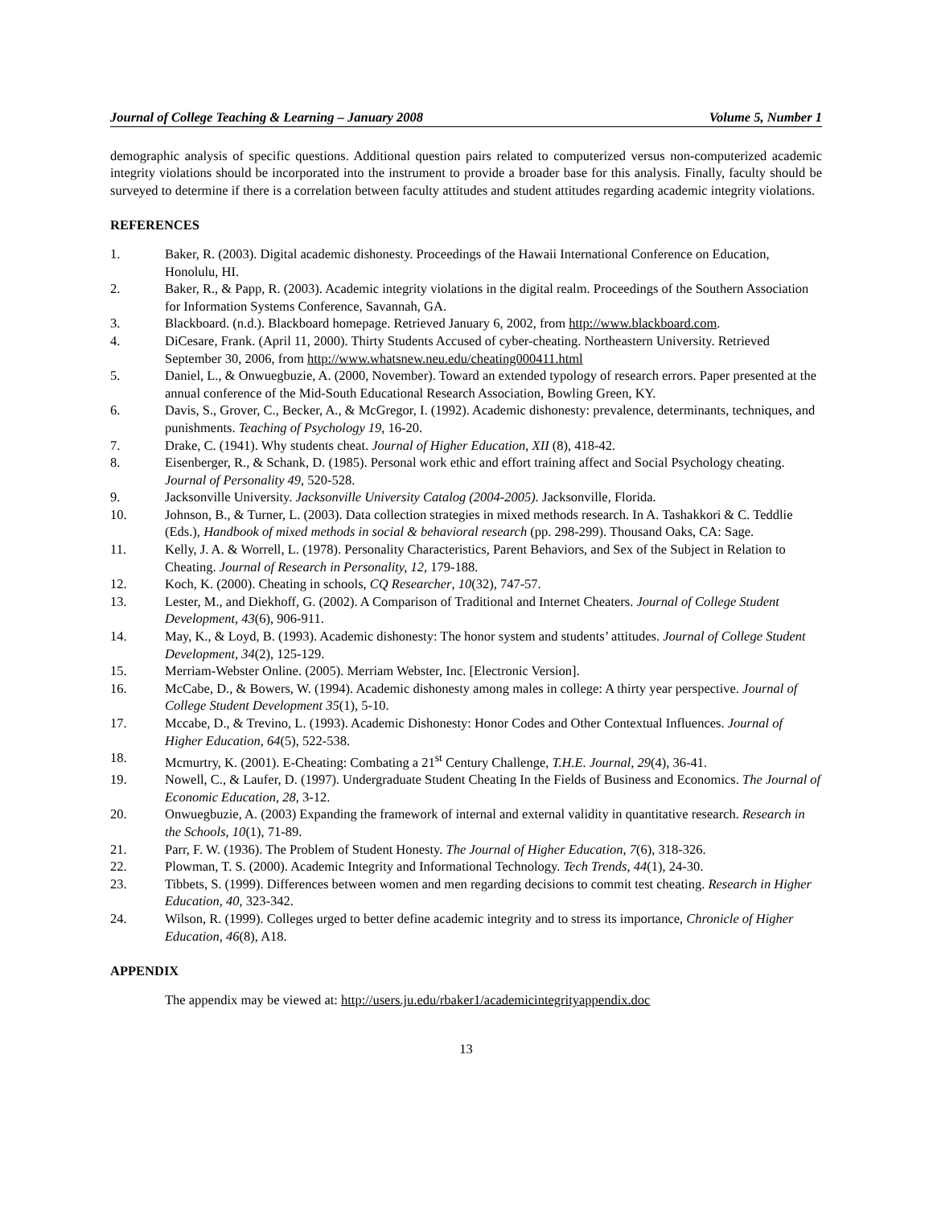Journal of College Teaching & Learning – January 2008 Volume 5, Number 1
demographic analysis of specific questions. Additional question pairs related to computerized versus non-computerized academic integrity violations should be incorporated into the instrument to provide a broader base for this analysis. Finally, faculty should be surveyed to determine if there is a correlation between faculty attitudes and student attitudes regarding academic integrity violations.
REFERENCES
1. Baker, R. (2003). Digital academic dishonesty. Proceedings of the Hawaii International Conference on Education, Honolulu, HI.
2. Baker, R., & Papp, R. (2003). Academic integrity violations in the digital realm. Proceedings of the Southern Association for Information Systems Conference, Savannah, GA.
3. Blackboard. (n.d.). Blackboard homepage. Retrieved January 6, 2002, from http://www.blackboard.com.
4. DiCesare, Frank. (April 11, 2000). Thirty Students Accused of cyber-cheating. Northeastern University. Retrieved September 30, 2006, from http://www.whatsnew.neu.edu/cheating000411.html
5. Daniel, L., & Onwuegbuzie, A. (2000, November). Toward an extended typology of research errors. Paper presented at the annual conference of the Mid-South Educational Research Association, Bowling Green, KY.
6. Davis, S., Grover, C., Becker, A., & McGregor, I. (1992). Academic dishonesty: prevalence, determinants, techniques, and punishments. Teaching of Psychology 19, 16-20.
7. Drake, C. (1941). Why students cheat. Journal of Higher Education, XII (8), 418-42.
8. Eisenberger, R., & Schank, D. (1985). Personal work ethic and effort training affect and Social Psychology cheating. Journal of Personality 49, 520-528.
9. Jacksonville University. Jacksonville University Catalog (2004-2005). Jacksonville, Florida.
10. Johnson, B., & Turner, L. (2003). Data collection strategies in mixed methods research. In A. Tashakkori & C. Teddlie (Eds.), Handbook of mixed methods in social & behavioral research (pp. 298-299). Thousand Oaks, CA: Sage.
11. Kelly, J. A. & Worrell, L. (1978). Personality Characteristics, Parent Behaviors, and Sex of the Subject in Relation to Cheating. Journal of Research in Personality, 12, 179-188.
12. Koch, K. (2000). Cheating in schools, CQ Researcher, 10(32), 747-57.
13. Lester, M., and Diekhoff, G. (2002). A Comparison of Traditional and Internet Cheaters. Journal of College Student Development, 43(6), 906-911.
14. May, K., & Loyd, B. (1993). Academic dishonesty: The honor system and students’ attitudes. Journal of College Student Development, 34(2), 125-129.
15. Merriam-Webster Online. (2005). Merriam Webster, Inc. [Electronic Version].
16. McCabe, D., & Bowers, W. (1994). Academic dishonesty among males in college: A thirty year perspective. Journal of College Student Development 35(1), 5-10.
17. Mccabe, D., & Trevino, L. (1993). Academic Dishonesty: Honor Codes and Other Contextual Influences. Journal of Higher Education, 64(5), 522-538.
18. Mcmurtry, K. (2001). E-Cheating: Combating a 21<sup>st</sup> Century Challenge, T.H.E. Journal, 29(4), 36-41.
19. Nowell, C., & Laufer, D. (1997). Undergraduate Student Cheating In the Fields of Business and Economics. The Journal of Economic Education, 28, 3-12.
20. Onwuegbuzie, A. (2003) Expanding the framework of internal and external validity in quantitative research. Research in the Schools, 10(1), 71-89.
21. Parr, F. W. (1936). The Problem of Student Honesty. The Journal of Higher Education, 7(6), 318-326.
22. Plowman, T. S. (2000). Academic Integrity and Informational Technology. Tech Trends, 44(1), 24-30.
23. Tibbets, S. (1999). Differences between women and men regarding decisions to commit test cheating. Research in Higher Education, 40, 323-342.
24. Wilson, R. (1999). Colleges urged to better define academic integrity and to stress its importance, Chronicle of Higher Education, 46(8), A18.
APPENDIX
The appendix may be viewed at: http://users.ju.edu/rbaker1/academicintegrityappendix.doc
13